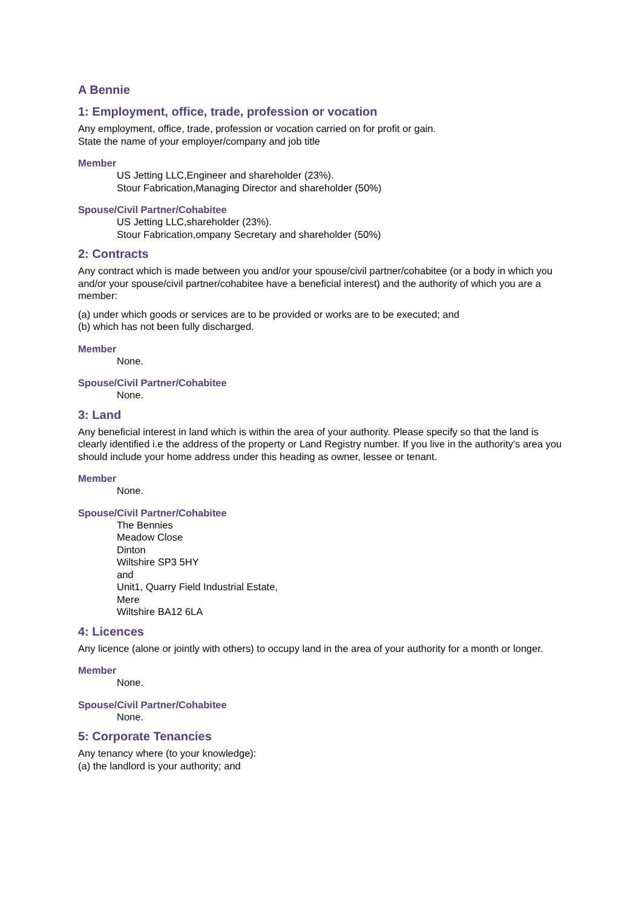A Bennie
1: Employment, office, trade, profession or vocation
Any employment, office, trade, profession or vocation carried on for profit or gain.
State the name of your employer/company and job title
Member
US Jetting LLC,Engineer and shareholder (23%).
Stour Fabrication,Managing Director and shareholder (50%)
Spouse/Civil Partner/Cohabitee
US Jetting LLC,shareholder (23%).
Stour Fabrication,ompany Secretary and shareholder (50%)
2: Contracts
Any contract which is made between you and/or your spouse/civil partner/cohabitee (or a body in which you and/or your spouse/civil partner/cohabitee have a beneficial interest) and the authority of which you are a member:
(a) under which goods or services are to be provided or works are to be executed; and
(b) which has not been fully discharged.
Member
None.
Spouse/Civil Partner/Cohabitee
None.
3: Land
Any beneficial interest in land which is within the area of your authority. Please specify so that the land is clearly identified i.e the address of the property or Land Registry number. If you live in the authority's area you should include your home address under this heading as owner, lessee or tenant.
Member
None.
Spouse/Civil Partner/Cohabitee
The Bennies
Meadow Close
Dinton
Wiltshire SP3 5HY
and
Unit1, Quarry Field Industrial Estate,
Mere
Wiltshire BA12 6LA
4: Licences
Any licence (alone or jointly with others) to occupy land in the area of your authority for a month or longer.
Member
None.
Spouse/Civil Partner/Cohabitee
None.
5: Corporate Tenancies
Any tenancy where (to your knowledge):
(a) the landlord is your authority; and